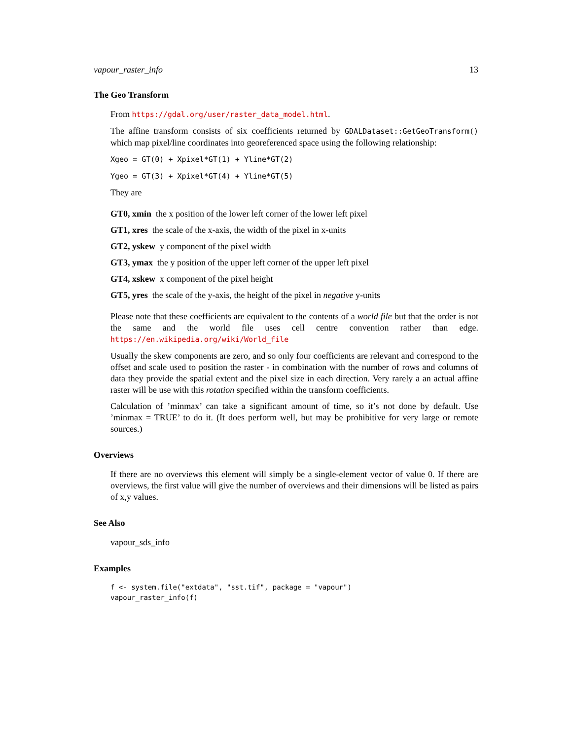vapour_raster_info 13
The Geo Transform
From https://gdal.org/user/raster_data_model.html.
The affine transform consists of six coefficients returned by GDALDataset::GetGeoTransform() which map pixel/line coordinates into georeferenced space using the following relationship:
Xgeo = GT(0) + Xpixel*GT(1) + Yline*GT(2)
Ygeo = GT(3) + Xpixel*GT(4) + Yline*GT(5)
They are
GT0, xmin the x position of the lower left corner of the lower left pixel
GT1, xres the scale of the x-axis, the width of the pixel in x-units
GT2, yskew y component of the pixel width
GT3, ymax the y position of the upper left corner of the upper left pixel
GT4, xskew x component of the pixel height
GT5, yres the scale of the y-axis, the height of the pixel in negative y-units
Please note that these coefficients are equivalent to the contents of a world file but that the order is not the same and the world file uses cell centre convention rather than edge. https://en.wikipedia.org/wiki/World_file
Usually the skew components are zero, and so only four coefficients are relevant and correspond to the offset and scale used to position the raster - in combination with the number of rows and columns of data they provide the spatial extent and the pixel size in each direction. Very rarely a an actual affine raster will be use with this rotation specified within the transform coefficients.
Calculation of ’minmax’ can take a significant amount of time, so it’s not done by default. Use ’minmax = TRUE’ to do it. (It does perform well, but may be prohibitive for very large or remote sources.)
Overviews
If there are no overviews this element will simply be a single-element vector of value 0. If there are overviews, the first value will give the number of overviews and their dimensions will be listed as pairs of x,y values.
See Also
vapour_sds_info
Examples
f <- system.file("extdata", "sst.tif", package = "vapour")
vapour_raster_info(f)